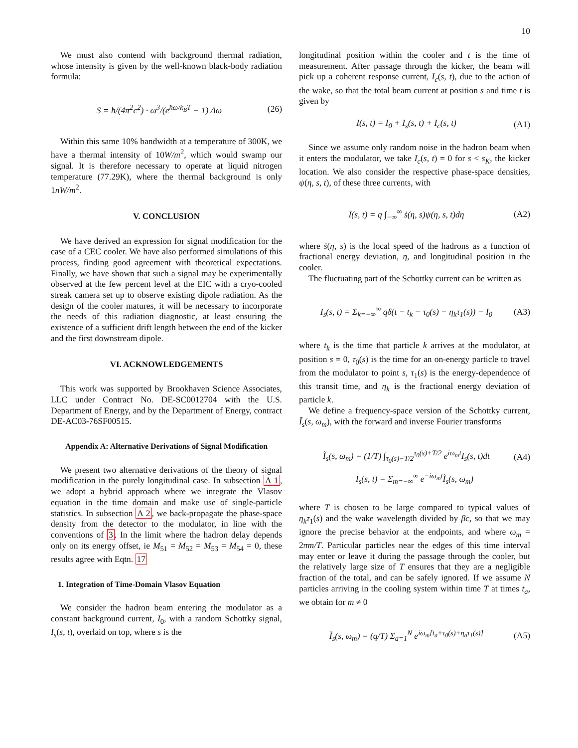10
We must also contend with background thermal radiation, whose intensity is given by the well-known black-body radiation formula:
S = ħ/(4π<sup>2</sup>c<sup>2</sup>) · ω<sup>3</sup>/(e<sup>ħω/k<sub>B</sub>T</sup> − 1) Δω
(26)
Within this same 10% bandwidth at a temperature of 300K, we have a thermal intensity of 10W/m<sup>2</sup>, which would swamp our signal. It is therefore necessary to operate at liquid nitrogen temperature (77.29K), where the thermal background is only 1nW/m<sup>2</sup>.
V. CONCLUSION
We have derived an expression for signal modification for the case of a CEC cooler. We have also performed simulations of this process, finding good agreement with theoretical expectations. Finally, we have shown that such a signal may be experimentally observed at the few percent level at the EIC with a cryo-cooled streak camera set up to observe existing dipole radiation. As the design of the cooler matures, it will be necessary to incorporate the needs of this radiation diagnostic, at least ensuring the existence of a sufficient drift length between the end of the kicker and the first downstream dipole.
VI. ACKNOWLEDGEMENTS
This work was supported by Brookhaven Science Associates, LLC under Contract No. DE-SC0012704 with the U.S. Department of Energy, and by the Department of Energy, contract DE-AC03-76SF00515.
Appendix A: Alternative Derivations of Signal Modification
We present two alternative derivations of the theory of signal modification in the purely longitudinal case. In subsection A 1, we adopt a hybrid approach where we integrate the Vlasov equation in the time domain and make use of single-particle statistics. In subsection A 2, we back-propagate the phase-space density from the detector to the modulator, in line with the conventions of 3. In the limit where the hadron delay depends only on its energy offset, ie M<sub>51</sub> = M<sub>52</sub> = M<sub>53</sub> = M<sub>54</sub> = 0, these results agree with Eqtn. 17
1. Integration of Time-Domain Vlasov Equation
We consider the hadron beam entering the modulator as a constant background current, I<sub>0</sub>, with a random Schottky signal, I<sub>s</sub>(s, t), overlaid on top, where s is the
longitudinal position within the cooler and t is the time of measurement. After passage through the kicker, the beam will pick up a coherent response current, I<sub>c</sub>(s, t), due to the action of the wake, so that the total beam current at position s and time t is given by
I(s, t) = I<sub>0</sub> + I<sub>s</sub>(s, t) + I<sub>c</sub>(s, t)
(A1)
Since we assume only random noise in the hadron beam when it enters the modulator, we take I<sub>c</sub>(s, t) = 0 for s < s<sub>K</sub>, the kicker location. We also consider the respective phase-space densities, ψ(η, s, t), of these three currents, with
I(s, t) = q ∫<sub>−∞</sub><sup>∞</sup> ṡ(η, s)ψ(η, s, t)dη
(A2)
where ṡ(η, s) is the local speed of the hadrons as a function of fractional energy deviation, η, and longitudinal position in the cooler.
The fluctuating part of the Schottky current can be written as
I<sub>s</sub>(s, t) = Σ<sub>k=−∞</sub><sup>∞</sup> qδ(t − t<sub>k</sub> − τ<sub>0</sub>(s) − η<sub>k</sub>τ<sub>1</sub>(s)) − I<sub>0</sub>
(A3)
where t<sub>k</sub> is the time that particle k arrives at the modulator, at position s = 0, τ<sub>0</sub>(s) is the time for an on-energy particle to travel from the modulator to point s, τ<sub>1</sub>(s) is the energy-dependence of this transit time, and η<sub>k</sub> is the fractional energy deviation of particle k.
We define a frequency-space version of the Schottky current, Ĩ<sub>s</sub>(s, ω<sub>m</sub>), with the forward and inverse Fourier transforms
Ĩ<sub>s</sub>(s, ω<sub>m</sub>) = (1/T) ∫<sub>τ<sub>0</sub>(s)−T/2</sub><sup>τ<sub>0</sub>(s)+T/2</sup> e<sup>iω<sub>m</sub>t</sup>I<sub>s</sub>(s, t)dt
(A4)
I<sub>s</sub>(s, t) = Σ<sub>m=−∞</sub><sup>∞</sup> e<sup>−iω<sub>m</sub>t</sup>Ĩ<sub>s</sub>(s, ω<sub>m</sub>)
where T is chosen to be large compared to typical values of η<sub>k</sub>τ<sub>1</sub>(s) and the wake wavelength divided by βc, so that we may ignore the precise behavior at the endpoints, and where ω<sub>m</sub> = 2πm/T. Particular particles near the edges of this time interval may enter or leave it during the passage through the cooler, but the relatively large size of T ensures that they are a negligible fraction of the total, and can be safely ignored. If we assume N particles arriving in the cooling system within time T at times t<sub>a</sub>, we obtain for m ≠ 0
Ĩ<sub>s</sub>(s, ω<sub>m</sub>) = (q/T) Σ<sub>a=1</sub><sup>N</sup> e<sup>iω<sub>m</sub>[t<sub>a</sub>+τ<sub>0</sub>(s)+η<sub>a</sub>τ<sub>1</sub>(s)]</sup>
(A5)